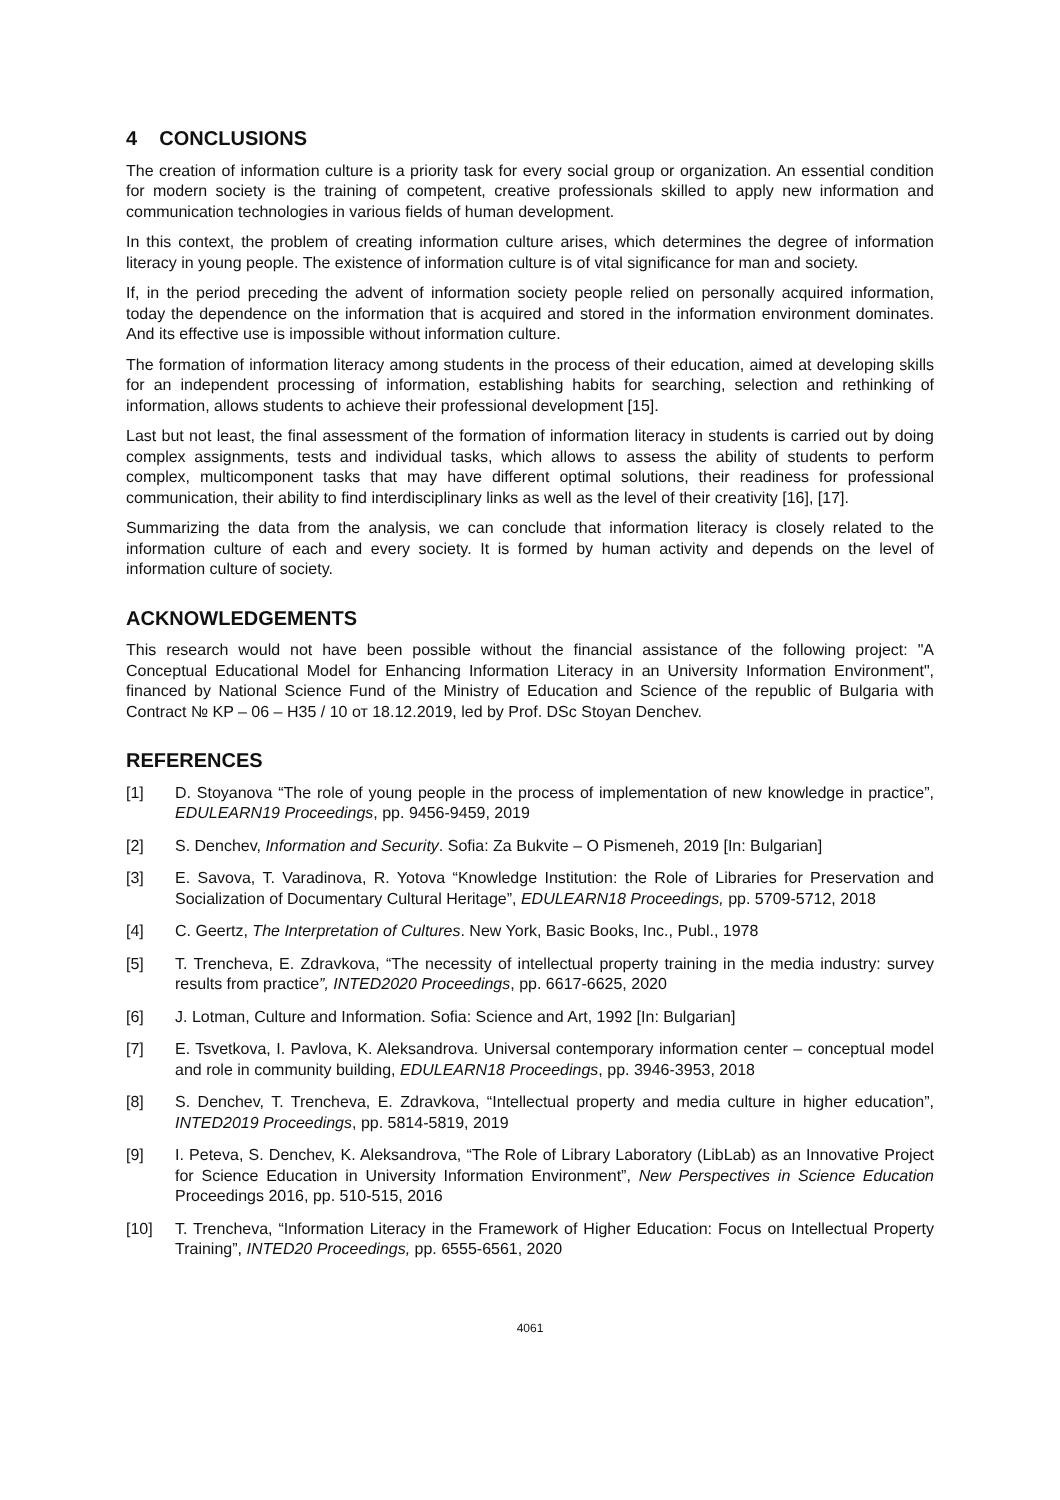4 CONCLUSIONS
The creation of information culture is a priority task for every social group or organization. An essential condition for modern society is the training of competent, creative professionals skilled to apply new information and communication technologies in various fields of human development.
In this context, the problem of creating information culture arises, which determines the degree of information literacy in young people. The existence of information culture is of vital significance for man and society.
If, in the period preceding the advent of information society people relied on personally acquired information, today the dependence on the information that is acquired and stored in the information environment dominates. And its effective use is impossible without information culture.
The formation of information literacy among students in the process of their education, aimed at developing skills for an independent processing of information, establishing habits for searching, selection and rethinking of information, allows students to achieve their professional development [15].
Last but not least, the final assessment of the formation of information literacy in students is carried out by doing complex assignments, tests and individual tasks, which allows to assess the ability of students to perform complex, multicomponent tasks that may have different optimal solutions, their readiness for professional communication, their ability to find interdisciplinary links as well as the level of their creativity [16], [17].
Summarizing the data from the analysis, we can conclude that information literacy is closely related to the information culture of each and every society. It is formed by human activity and depends on the level of information culture of society.
ACKNOWLEDGEMENTS
This research would not have been possible without the financial assistance of the following project: "A Conceptual Educational Model for Enhancing Information Literacy in an University Information Environment", financed by National Science Fund of the Ministry of Education and Science of the republic of Bulgaria with Contract № KP – 06 – H35 / 10 от 18.12.2019, led by Prof. DSc Stoyan Denchev.
REFERENCES
[1] D. Stoyanova “The role of young people in the process of implementation of new knowledge in practice”, EDULEARN19 Proceedings, pp. 9456-9459, 2019
[2] S. Denchev, Information and Security. Sofia: Za Bukvite – O Pismeneh, 2019 [In: Bulgarian]
[3] E. Savova, T. Varadinova, R. Yotova “Knowledge Institution: the Role of Libraries for Preservation and Socialization of Documentary Cultural Heritage”, EDULEARN18 Proceedings, pp. 5709-5712, 2018
[4] C. Geertz, The Interpretation of Cultures. New York, Basic Books, Inc., Publ., 1978
[5] T. Trencheva, E. Zdravkova, “The necessity of intellectual property training in the media industry: survey results from practice”, INTED2020 Proceedings, pp. 6617-6625, 2020
[6] J. Lotman, Culture and Information. Sofia: Science and Art, 1992 [In: Bulgarian]
[7] E. Tsvetkova, I. Pavlova, K. Aleksandrova. Universal contemporary information center – conceptual model and role in community building, EDULEARN18 Proceedings, pp. 3946-3953, 2018
[8] S. Denchev, T. Trencheva, E. Zdravkova, “Intellectual property and media culture in higher education”, INTED2019 Proceedings, pp. 5814-5819, 2019
[9] I. Peteva, S. Denchev, K. Aleksandrova, “The Role of Library Laboratory (LibLab) as an Innovative Project for Science Education in University Information Environment”, New Perspectives in Science Education Proceedings 2016, pp. 510-515, 2016
[10] T. Trencheva, “Information Literacy in the Framework of Higher Education: Focus on Intellectual Property Training”, INTED20 Proceedings, pp. 6555-6561, 2020
4061